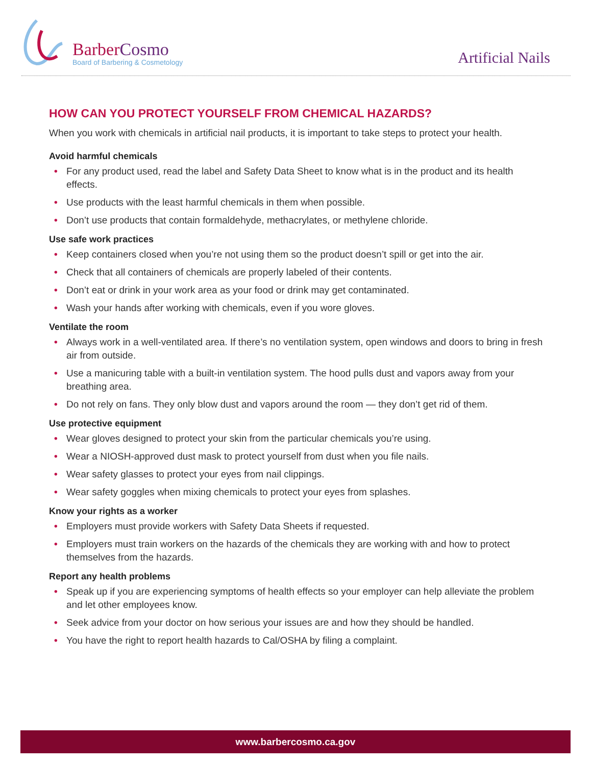Barber Cosmo
Board of Barbering & Cosmetology
Artificial Nails
HOW CAN YOU PROTECT YOURSELF FROM CHEMICAL HAZARDS?
When you work with chemicals in artificial nail products, it is important to take steps to protect your health.
Avoid harmful chemicals
• For any product used, read the label and Safety Data Sheet to know what is in the product and its health effects.
• Use products with the least harmful chemicals in them when possible.
• Don’t use products that contain formaldehyde, methacrylates, or methylene chloride.
Use safe work practices
• Keep containers closed when you’re not using them so the product doesn’t spill or get into the air.
• Check that all containers of chemicals are properly labeled of their contents.
• Don’t eat or drink in your work area as your food or drink may get contaminated.
• Wash your hands after working with chemicals, even if you wore gloves.
Ventilate the room
• Always work in a well-ventilated area. If there’s no ventilation system, open windows and doors to bring in fresh air from outside.
• Use a manicuring table with a built-in ventilation system. The hood pulls dust and vapors away from your breathing area.
• Do not rely on fans. They only blow dust and vapors around the room — they don’t get rid of them.
Use protective equipment
• Wear gloves designed to protect your skin from the particular chemicals you’re using.
• Wear a NIOSH-approved dust mask to protect yourself from dust when you file nails.
• Wear safety glasses to protect your eyes from nail clippings.
• Wear safety goggles when mixing chemicals to protect your eyes from splashes.
Know your rights as a worker
• Employers must provide workers with Safety Data Sheets if requested.
• Employers must train workers on the hazards of the chemicals they are working with and how to protect themselves from the hazards.
Report any health problems
• Speak up if you are experiencing symptoms of health effects so your employer can help alleviate the problem and let other employees know.
• Seek advice from your doctor on how serious your issues are and how they should be handled.
• You have the right to report health hazards to Cal/OSHA by filing a complaint.
www.barbercosmo.ca.gov